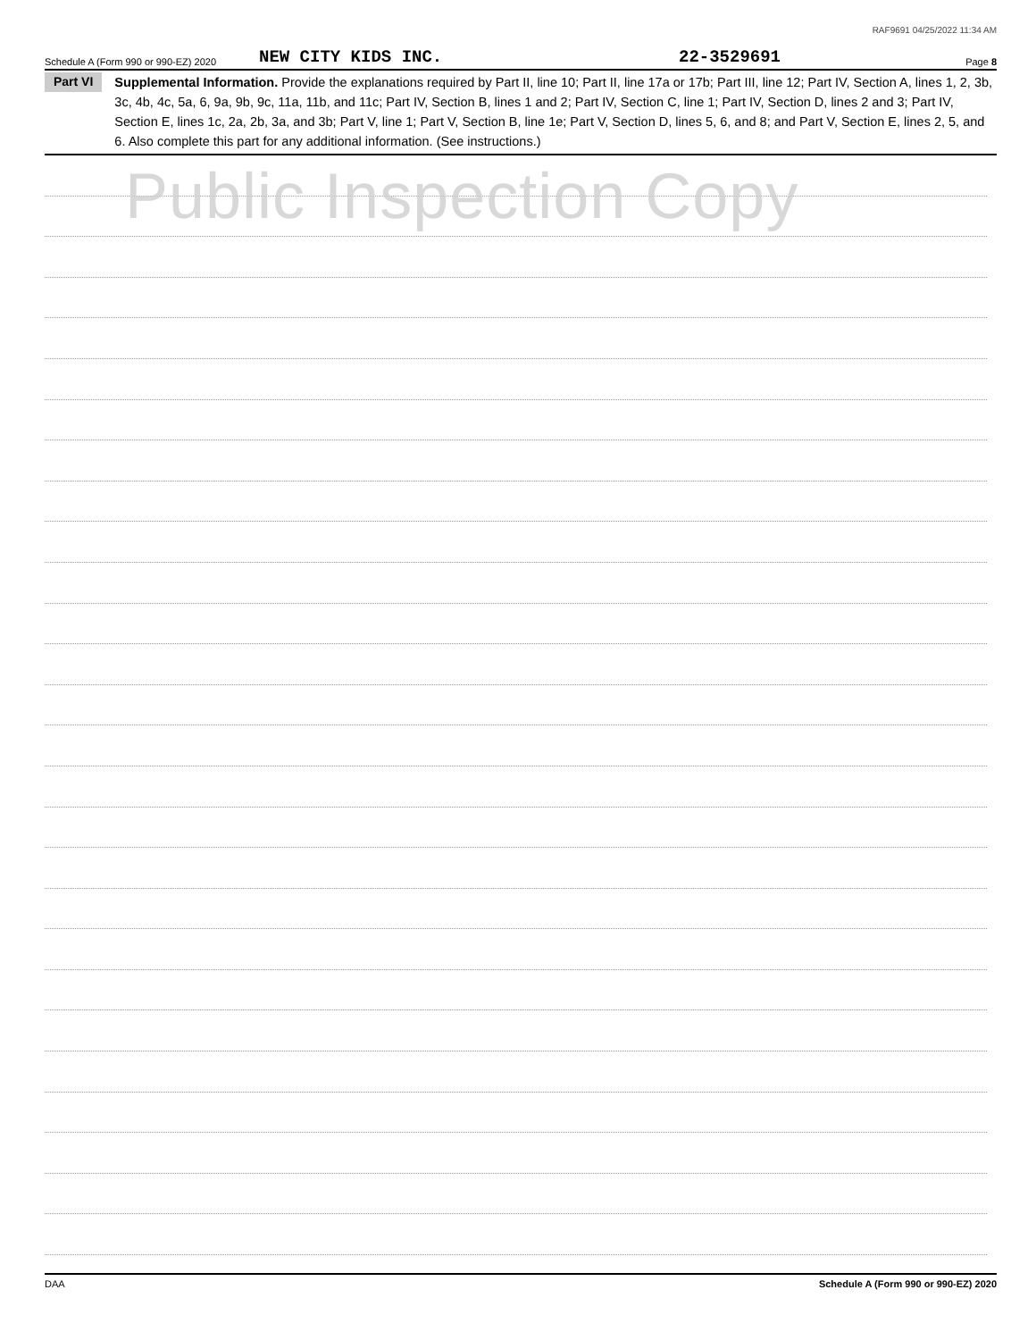RAF9691 04/25/2022 11:34 AM
Schedule A (Form 990 or 990-EZ) 2020 NEW CITY KIDS INC. 22-3529691 Page 8
Part VI
Supplemental Information. Provide the explanations required by Part II, line 10; Part II, line 17a or 17b; Part III, line 12; Part IV, Section A, lines 1, 2, 3b, 3c, 4b, 4c, 5a, 6, 9a, 9b, 9c, 11a, 11b, and 11c; Part IV, Section B, lines 1 and 2; Part IV, Section C, line 1; Part IV, Section D, lines 2 and 3; Part IV, Section E, lines 1c, 2a, 2b, 3a, and 3b; Part V, line 1; Part V, Section B, line 1e; Part V, Section D, lines 5, 6, and 8; and Part V, Section E, lines 2, 5, and 6. Also complete this part for any additional information. (See instructions.)
Public Inspection Copy
DAA Schedule A (Form 990 or 990-EZ) 2020